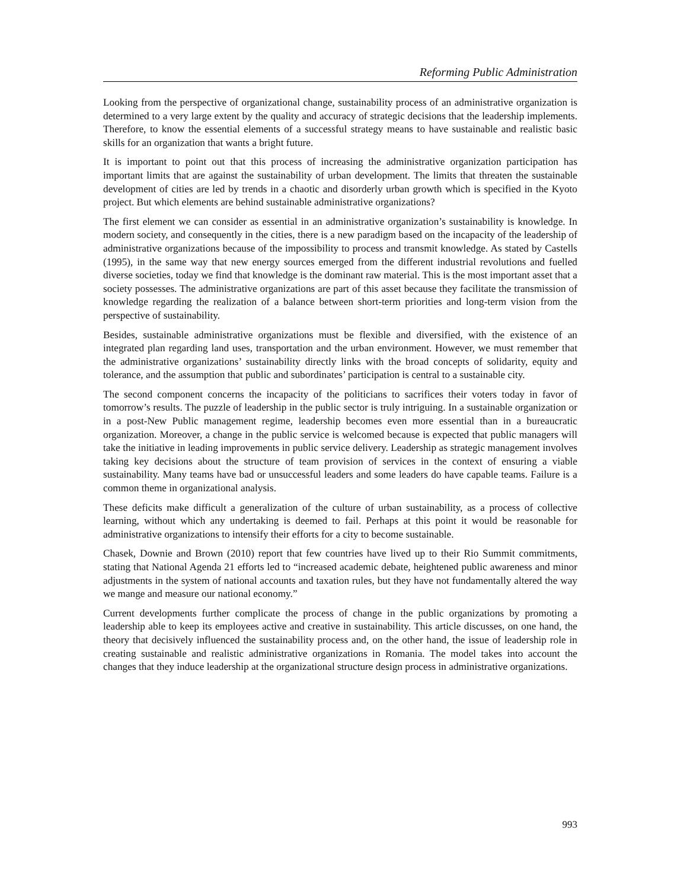Reforming Public Administration
Looking from the perspective of organizational change, sustainability process of an administrative organization is determined to a very large extent by the quality and accuracy of strategic decisions that the leadership implements. Therefore, to know the essential elements of a successful strategy means to have sustainable and realistic basic skills for an organization that wants a bright future.
It is important to point out that this process of increasing the administrative organization participation has important limits that are against the sustainability of urban development. The limits that threaten the sustainable development of cities are led by trends in a chaotic and disorderly urban growth which is specified in the Kyoto project. But which elements are behind sustainable administrative organizations?
The first element we can consider as essential in an administrative organization’s sustainability is knowledge. In modern society, and consequently in the cities, there is a new paradigm based on the incapacity of the leadership of administrative organizations because of the impossibility to process and transmit knowledge. As stated by Castells (1995), in the same way that new energy sources emerged from the different industrial revolutions and fuelled diverse societies, today we find that knowledge is the dominant raw material. This is the most important asset that a society possesses. The administrative organizations are part of this asset because they facilitate the transmission of knowledge regarding the realization of a balance between short-term priorities and long-term vision from the perspective of sustainability.
Besides, sustainable administrative organizations must be flexible and diversified, with the existence of an integrated plan regarding land uses, transportation and the urban environment. However, we must remember that the administrative organizations’ sustainability directly links with the broad concepts of solidarity, equity and tolerance, and the assumption that public and subordinates’ participation is central to a sustainable city.
The second component concerns the incapacity of the politicians to sacrifices their voters today in favor of tomorrow’s results. The puzzle of leadership in the public sector is truly intriguing. In a sustainable organization or in a post-New Public management regime, leadership becomes even more essential than in a bureaucratic organization. Moreover, a change in the public service is welcomed because is expected that public managers will take the initiative in leading improvements in public service delivery. Leadership as strategic management involves taking key decisions about the structure of team provision of services in the context of ensuring a viable sustainability. Many teams have bad or unsuccessful leaders and some leaders do have capable teams. Failure is a common theme in organizational analysis.
These deficits make difficult a generalization of the culture of urban sustainability, as a process of collective learning, without which any undertaking is deemed to fail. Perhaps at this point it would be reasonable for administrative organizations to intensify their efforts for a city to become sustainable.
Chasek, Downie and Brown (2010) report that few countries have lived up to their Rio Summit commitments, stating that National Agenda 21 efforts led to “increased academic debate, heightened public awareness and minor adjustments in the system of national accounts and taxation rules, but they have not fundamentally altered the way we mange and measure our national economy.”
Current developments further complicate the process of change in the public organizations by promoting a leadership able to keep its employees active and creative in sustainability. This article discusses, on one hand, the theory that decisively influenced the sustainability process and, on the other hand, the issue of leadership role in creating sustainable and realistic administrative organizations in Romania. The model takes into account the changes that they induce leadership at the organizational structure design process in administrative organizations.
993